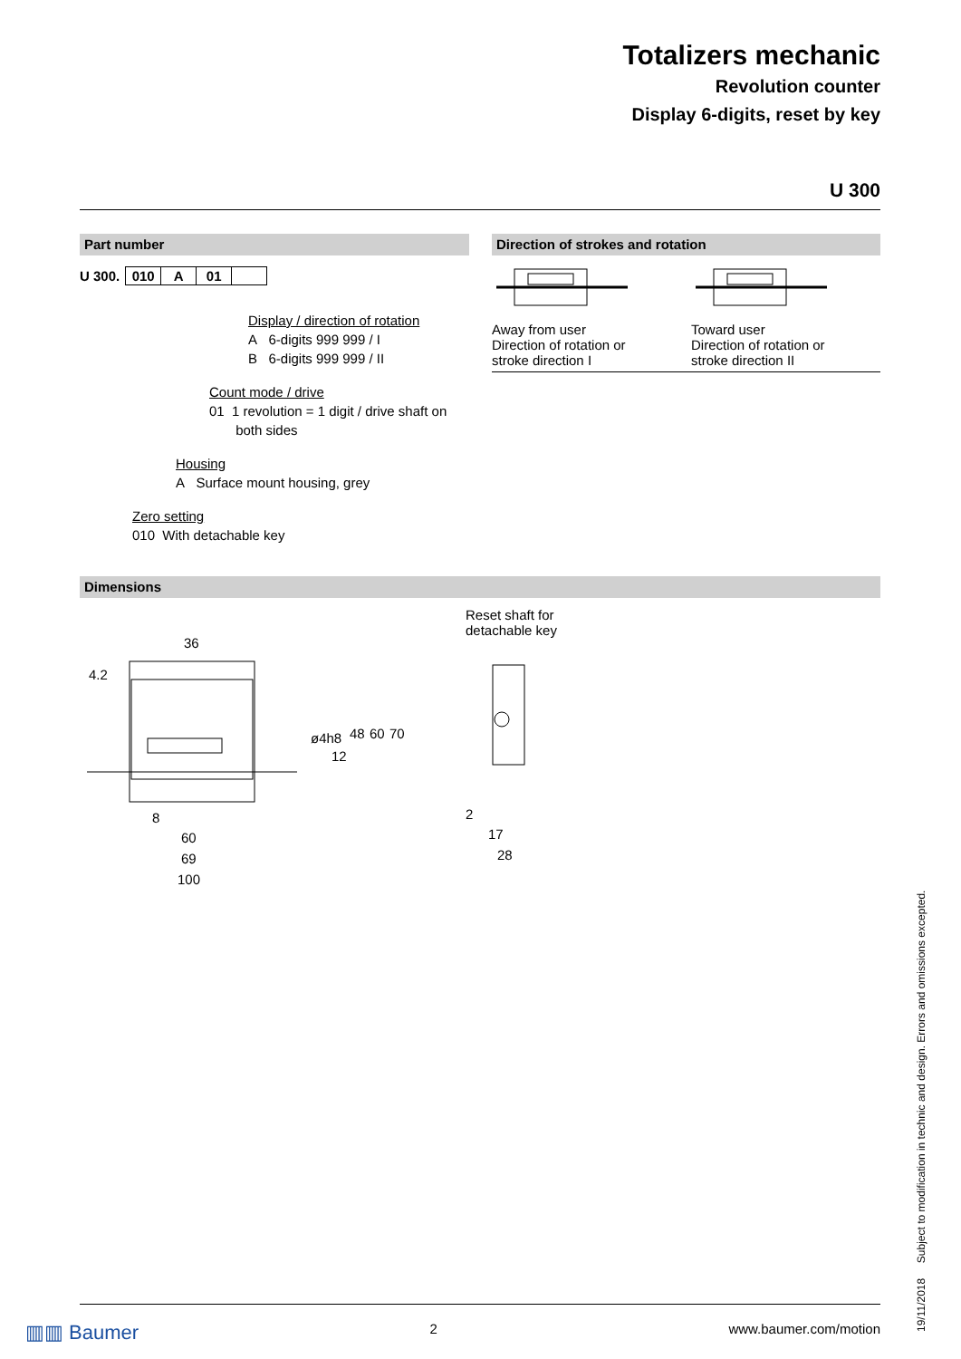Totalizers mechanic
Revolution counter
Display 6-digits, reset by key
U 300
Part number
| U 300. | 010 | A | 01 | |
Display / direction of rotation
A 6-digits 999 999 / I
B 6-digits 999 999 / II
Count mode / drive
01 1 revolution = 1 digit / drive shaft on
both sides
Housing
A Surface mount housing, grey
Zero setting
010 With detachable key
Direction of strokes and rotation
Away from user
Direction of rotation or
stroke direction I
Toward user
Direction of rotation or
stroke direction II
Dimensions
36
60
69
100
8
12
48
60
70
ø4h8
4.2
Reset shaft for
detachable key
2
17
28
▥▥ Baumer 2 www.baumer.com/motion
19/11/2018 Subject to modification in technic and design. Errors and omissions excepted.